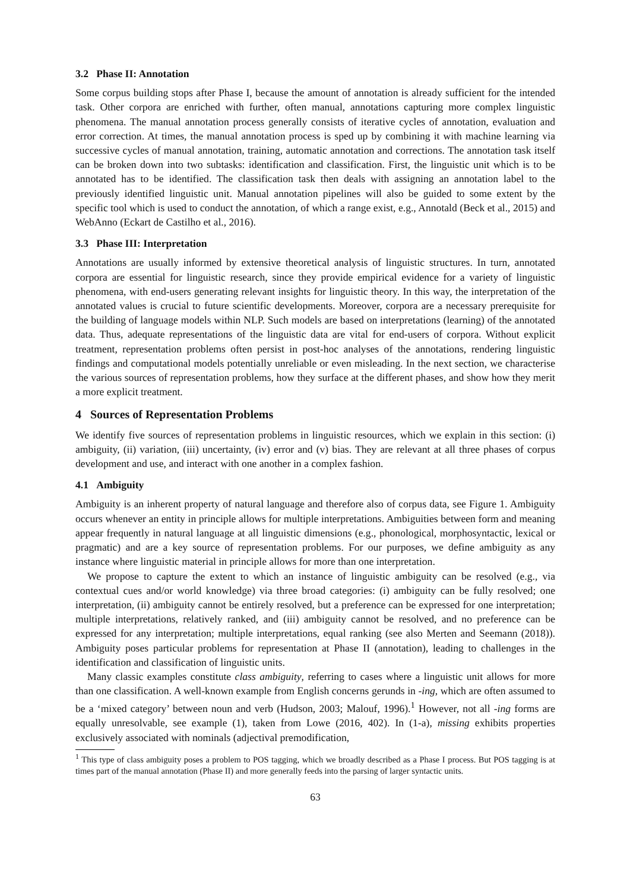3.2 Phase II: Annotation
Some corpus building stops after Phase I, because the amount of annotation is already sufficient for the intended task. Other corpora are enriched with further, often manual, annotations capturing more complex linguistic phenomena. The manual annotation process generally consists of iterative cycles of annotation, evaluation and error correction. At times, the manual annotation process is sped up by combining it with machine learning via successive cycles of manual annotation, training, automatic annotation and corrections. The annotation task itself can be broken down into two subtasks: identification and classification. First, the linguistic unit which is to be annotated has to be identified. The classification task then deals with assigning an annotation label to the previously identified linguistic unit. Manual annotation pipelines will also be guided to some extent by the specific tool which is used to conduct the annotation, of which a range exist, e.g., Annotald (Beck et al., 2015) and WebAnno (Eckart de Castilho et al., 2016).
3.3 Phase III: Interpretation
Annotations are usually informed by extensive theoretical analysis of linguistic structures. In turn, annotated corpora are essential for linguistic research, since they provide empirical evidence for a variety of linguistic phenomena, with end-users generating relevant insights for linguistic theory. In this way, the interpretation of the annotated values is crucial to future scientific developments. Moreover, corpora are a necessary prerequisite for the building of language models within NLP. Such models are based on interpretations (learning) of the annotated data. Thus, adequate representations of the linguistic data are vital for end-users of corpora. Without explicit treatment, representation problems often persist in post-hoc analyses of the annotations, rendering linguistic findings and computational models potentially unreliable or even misleading. In the next section, we characterise the various sources of representation problems, how they surface at the different phases, and show how they merit a more explicit treatment.
4 Sources of Representation Problems
We identify five sources of representation problems in linguistic resources, which we explain in this section: (i) ambiguity, (ii) variation, (iii) uncertainty, (iv) error and (v) bias. They are relevant at all three phases of corpus development and use, and interact with one another in a complex fashion.
4.1 Ambiguity
Ambiguity is an inherent property of natural language and therefore also of corpus data, see Figure 1. Ambiguity occurs whenever an entity in principle allows for multiple interpretations. Ambiguities between form and meaning appear frequently in natural language at all linguistic dimensions (e.g., phonological, morphosyntactic, lexical or pragmatic) and are a key source of representation problems. For our purposes, we define ambiguity as any instance where linguistic material in principle allows for more than one interpretation.
We propose to capture the extent to which an instance of linguistic ambiguity can be resolved (e.g., via contextual cues and/or world knowledge) via three broad categories: (i) ambiguity can be fully resolved; one interpretation, (ii) ambiguity cannot be entirely resolved, but a preference can be expressed for one interpretation; multiple interpretations, relatively ranked, and (iii) ambiguity cannot be resolved, and no preference can be expressed for any interpretation; multiple interpretations, equal ranking (see also Merten and Seemann (2018)). Ambiguity poses particular problems for representation at Phase II (annotation), leading to challenges in the identification and classification of linguistic units.
Many classic examples constitute class ambiguity, referring to cases where a linguistic unit allows for more than one classification. A well-known example from English concerns gerunds in -ing, which are often assumed to be a ‘mixed category’ between noun and verb (Hudson, 2003; Malouf, 1996).<sup>1</sup> However, not all -ing forms are equally unresolvable, see example (1), taken from Lowe (2016, 402). In (1-a), missing exhibits properties exclusively associated with nominals (adjectival premodification,
<sup>1</sup> This type of class ambiguity poses a problem to POS tagging, which we broadly described as a Phase I process. But POS tagging is at times part of the manual annotation (Phase II) and more generally feeds into the parsing of larger syntactic units.
63